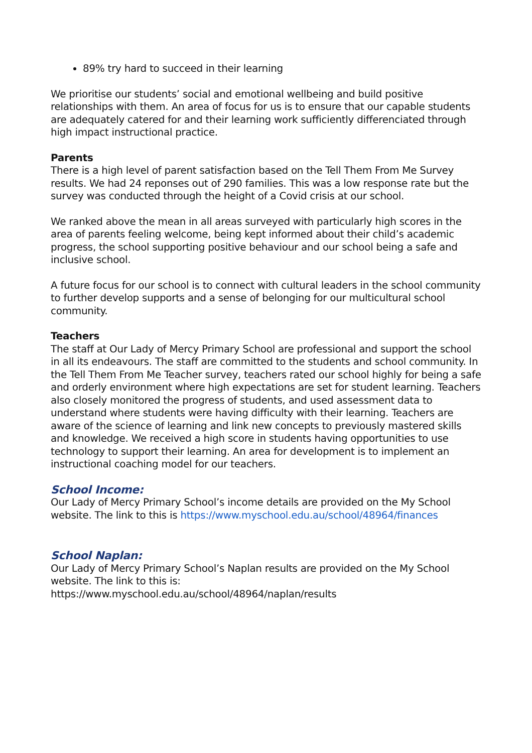89% try hard to succeed in their learning
We prioritise our students’ social and emotional wellbeing and build positive relationships with them. An area of focus for us is to ensure that our capable students are adequately catered for and their learning work sufficiently differenciated through high impact instructional practice.
Parents
There is a high level of parent satisfaction based on the Tell Them From Me Survey results. We had 24 reponses out of 290 families. This was a low response rate but the survey was conducted through the height of a Covid crisis at our school.
We ranked above the mean in all areas surveyed with particularly high scores in the area of parents feeling welcome, being kept informed about their child’s academic progress, the school supporting positive behaviour and our school being a safe and inclusive school.
A future focus for our school is to connect with cultural leaders in the school community to further develop supports and a sense of belonging for our multicultural school community.
Teachers
The staff at Our Lady of Mercy Primary School are professional and support the school in all its endeavours. The staff are committed to the students and school community. In the Tell Them From Me Teacher survey, teachers rated our school highly for being a safe and orderly environment where high expectations are set for student learning. Teachers also closely monitored the progress of students, and used assessment data to understand where students were having difficulty with their learning. Teachers are aware of the science of learning and link new concepts to previously mastered skills and knowledge. We received a high score in students having opportunities to use technology to support their learning. An area for development is to implement an instructional coaching model for our teachers.
School Income:
Our Lady of Mercy Primary School’s income details are provided on the My School website. The link to this is https://www.myschool.edu.au/school/48964/finances
School Naplan:
Our Lady of Mercy Primary School’s Naplan results are provided on the My School website. The link to this is:
https://www.myschool.edu.au/school/48964/naplan/results